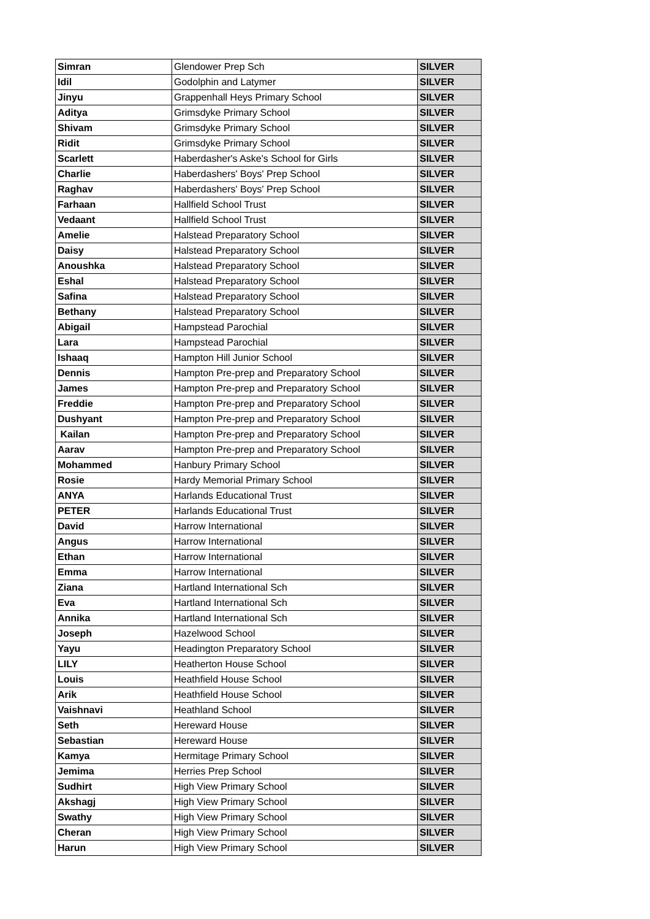| Simran | Glendower Prep Sch | SILVER |
| Idil | Godolphin and Latymer | SILVER |
| Jinyu | Grappenhall Heys Primary School | SILVER |
| Aditya | Grimsdyke Primary School | SILVER |
| Shivam | Grimsdyke Primary School | SILVER |
| Ridit | Grimsdyke Primary School | SILVER |
| Scarlett | Haberdasher's Aske's School for Girls | SILVER |
| Charlie | Haberdashers' Boys' Prep School | SILVER |
| Raghav | Haberdashers' Boys' Prep School | SILVER |
| Farhaan | Hallfield School Trust | SILVER |
| Vedaant | Hallfield School Trust | SILVER |
| Amelie | Halstead Preparatory School | SILVER |
| Daisy | Halstead Preparatory School | SILVER |
| Anoushka | Halstead Preparatory School | SILVER |
| Eshal | Halstead Preparatory School | SILVER |
| Safina | Halstead Preparatory School | SILVER |
| Bethany | Halstead Preparatory School | SILVER |
| Abigail | Hampstead Parochial | SILVER |
| Lara | Hampstead Parochial | SILVER |
| Ishaaq | Hampton Hill Junior School | SILVER |
| Dennis | Hampton Pre-prep and Preparatory School | SILVER |
| James | Hampton Pre-prep and Preparatory School | SILVER |
| Freddie | Hampton Pre-prep and Preparatory School | SILVER |
| Dushyant | Hampton Pre-prep and Preparatory School | SILVER |
| Kailan | Hampton Pre-prep and Preparatory School | SILVER |
| Aarav | Hampton Pre-prep and Preparatory School | SILVER |
| Mohammed | Hanbury Primary School | SILVER |
| Rosie | Hardy Memorial Primary School | SILVER |
| ANYA | Harlands Educational Trust | SILVER |
| PETER | Harlands Educational Trust | SILVER |
| David | Harrow International | SILVER |
| Angus | Harrow International | SILVER |
| Ethan | Harrow International | SILVER |
| Emma | Harrow International | SILVER |
| Ziana | Hartland International Sch | SILVER |
| Eva | Hartland International Sch | SILVER |
| Annika | Hartland International Sch | SILVER |
| Joseph | Hazelwood School | SILVER |
| Yayu | Headington Preparatory School | SILVER |
| LILY | Heatherton House School | SILVER |
| Louis | Heathfield House School | SILVER |
| Arik | Heathfield House School | SILVER |
| Vaishnavi | Heathland School | SILVER |
| Seth | Hereward House | SILVER |
| Sebastian | Hereward House | SILVER |
| Kamya | Hermitage Primary School | SILVER |
| Jemima | Herries Prep School | SILVER |
| Sudhirt | High View Primary School | SILVER |
| Akshagj | High View Primary School | SILVER |
| Swathy | High View Primary School | SILVER |
| Cheran | High View Primary School | SILVER |
| Harun | High View Primary School | SILVER |